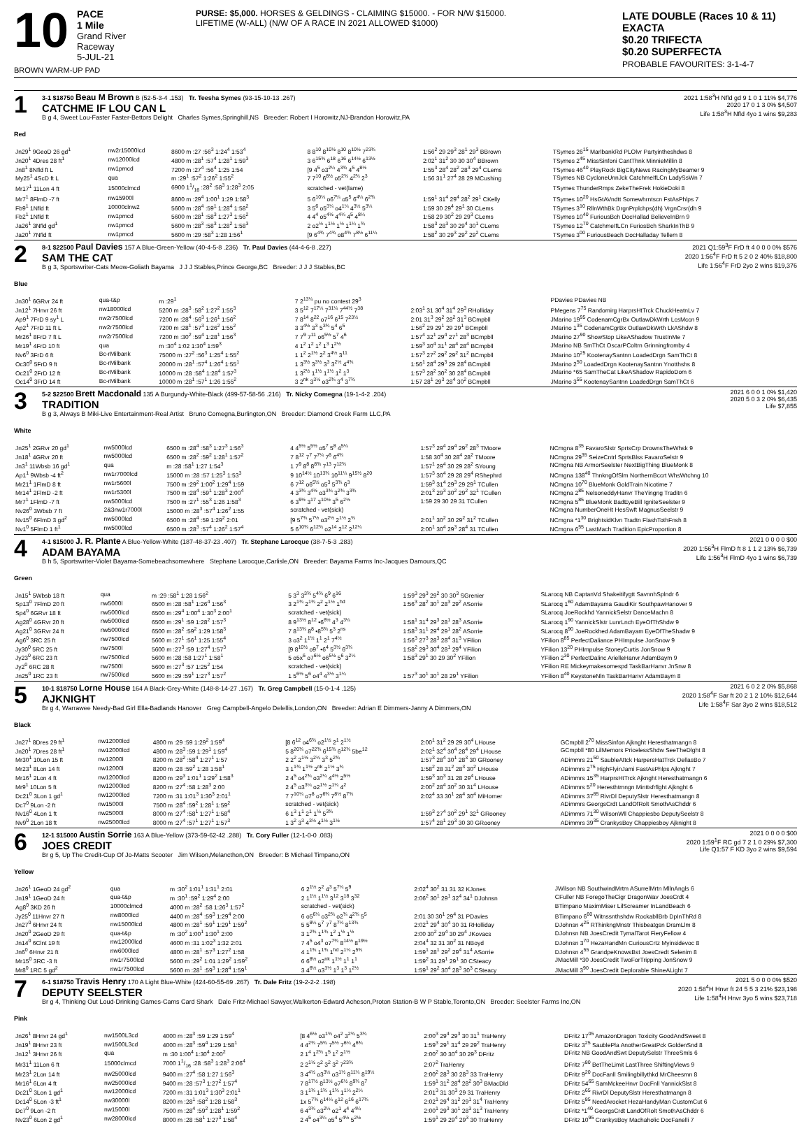10
PACE
1 Mile
Grand River Raceway
5-JUL-21
PURSE: $5,000. HORSES & GELDINGS - CLAIMING $15000. - FOR N/W $15000. LIFETIME (W-ALL) (N/W OF A RACE IN 2021 ALLOWED $1000)
LATE DOUBLE (Races 10 & 11)
EXACTA
$0.20 TRIFECTA
$0.20 SUPERFECTA
PROBABLE FAVOURITES: 3-1-4-7
BROWN WARM-UP PAD
1
Red
3-1 $18750 Beau M Brown B (52-5-3-4 .153) Tr. Teesha Symes (93-15-10-13 .267)
CATCHME IF LOU CAN L
B g 4, Sweet Lou-Faster Faster-Bettors Delight Charles Symes,Springhill,NS Breeder: Robert I Horowitz,NJ-Brandon Horowitz,PA
2021 1:58<sup>3</sup>H Nfld gd 9 1 0 1 11% $4,776
2020 17 0 1 3 0% $4,507
Life 1:58<sup>3</sup>H Nfld 4yo 1 wins $9,283
| Jn29<sup>1</sup> 9GeoD 26 gd<sup>1</sup> | nw2r15000lcd | 8600 m :27 :56<sup>3</sup> 1:24<sup>4</sup> 1:53<sup>4</sup> | 8 8<sup>10</sup> 8<sup>10½</sup> 8<sup>10</sup> 8<sup>10½</sup> 7<sup>23¾</sup> | 1:56<sup>2</sup> 29 29<sup>3</sup> 28<sup>1</sup> 29<sup>3</sup> BBrown | TSymes 26<sup>15</sup> MarlbankRd PLOlvr Partyintheshdws 8 |
| Jn20<sup>1</sup> 4Dres 28 ft<sup>1</sup> | nw12000lcd | 4800 m :28<sup>1</sup> :57<sup>4</sup> 1:28<sup>1</sup> 1:59<sup>3</sup> | 3 6<sup>15¾</sup> 6<sup>18</sup> 6<sup>16</sup> 6<sup>14½</sup> 6<sup>13½</sup> | 2:02<sup>1</sup> 31<sup>2</sup> 30 30 30<sup>4</sup> BBrown | TSymes 2<sup>45</sup> MissSinfoni CantThnk MinnieMillin 8 |
| Jn8<sup>1</sup> 8Nfld ft L | nw1pmcd | 7200 m :27<sup>4</sup> :56<sup>4</sup> 1:25 1:54 | [9 4<sup>5</sup> o3<sup>2¼</sup> 4<sup>3¾</sup> 4<sup>5</sup> 4<sup>8½</sup> | 1:55<sup>3</sup> 28<sup>4</sup> 28<sup>2</sup> 28<sup>3</sup> 29<sup>4</sup> CLems | TSymes 46<sup>40</sup> PlayRock BigCityNews RacingMyBeamer 9 |
| My25<sup>1</sup> 4ScD ft L | qua | m :29<sup>1</sup> :57<sup>2</sup> 1:26<sup>2</sup> 1:55<sup>2</sup> | 7 7<sup>10</sup> 6<sup>8½</sup> o5<sup>2¾</sup> 4<sup>2¾</sup> 2<sup>3</sup> | 1:56 31<sup>1</sup> 27<sup>4</sup> 28 29 MCushing | TSymes NB CycloneUnnJck CatchmeIfLCn LadySsWn 7 |
| Mr17<sup>1</sup> 11Lon 4 ft | 15000clmcd | 6900 11/16 :28<sup>2</sup> :58<sup>3</sup> 1:28<sup>3</sup> 2:05 | scratched - vet(lame) | | TSymes ThunderRmps ZekeTheFrek HokieDoki 8 |
| Mr7<sup>1</sup> 8FlmD -7 ft | nw15900l | 8600 m :29<sup>4</sup> 1:00<sup>1</sup> 1:29 1:58<sup>3</sup> | 5 6<sup>10¼</sup> o6<sup>7¼</sup> o5<sup>5</sup> 6<sup>4¼</sup> 6<sup>2¾</sup> | 1:59<sup>1</sup> 31<sup>4</sup> 29<sup>4</sup> 28<sup>2</sup> 29<sup>1</sup> CKelly | TSymes 10<sup>20</sup> HsGtAVndtt Somewhrntscn FstAsPhlps 7 |
| Fb9<sup>1</sup> 1Nfld ft | 10000clnw2 | 5600 m :28<sup>4</sup> :59<sup>1</sup> 1:28<sup>4</sup> 1:58<sup>2</sup> | 3 5<sup>6</sup> o5<sup>3¼</sup> o4<sup>1¼</sup> 4<sup>3½</sup> 5<sup>3¼</sup> | 1:59 30 29<sup>4</sup> 29<sup>1</sup> 30 CLems | TSymes 3<sup>10</sup> RllnWthBk DrgnPrplchps(dh) VrgnCrsr(dh 9 |
| Fb2<sup>1</sup> 1Nfld ft | nw1pmcd | 5600 m :28<sup>1</sup> :58<sup>3</sup> 1:27<sup>3</sup> 1:56<sup>2</sup> | 4 4<sup>4</sup> o5<sup>4½</sup> 4<sup>4¼</sup> 4<sup>5</sup> 4<sup>8¼</sup> | 1:58 29 30<sup>2</sup> 29 29<sup>3</sup> CLems | TSymes 10<sup>40</sup> FuriousBch DocHallad BelieveInBrn 9 |
| Ja26<sup>1</sup> 3Nfld gd<sup>1</sup> | nw1pmcd | 5600 m :28<sup>3</sup> :58<sup>3</sup> 1:28<sup>2</sup> 1:58<sup>3</sup> | 2 o2<sup>½</sup> 1<sup>1½</sup> 1<sup>½</sup> 1<sup>1¼</sup> 1<sup>¾</sup> | 1:58<sup>3</sup> 28<sup>3</sup> 30 29<sup>4</sup> 30<sup>1</sup> CLems | TSymes 12<sup>70</sup> CatchmeIfLCn FuriosBch SharkInThB 9 |
| Ja20<sup>1</sup> 7Nfld ft | nw1pmcd | 5600 m :29 :58<sup>3</sup> 1:28 1:56<sup>1</sup> | [9 6<sup>4¾</sup> 7<sup>4¾</sup> o8<sup>4¾</sup> 7<sup>8½</sup> 6<sup>11¼</sup> | 1:58<sup>2</sup> 30 29<sup>3</sup> 29<sup>2</sup> 29<sup>2</sup> CLems | TSymes 3<sup>00</sup> FuriousBeach DocHalladay Tellem 8 |
2
Blue
8-1 $22500 Paul Davies 157 A Blue-Green-Yellow (40-4-5-8 .236) Tr. Paul Davies (44-4-6-8 .227)
SAM THE CAT
B g 3, Sportswriter-Cats Meow-Goliath Bayama J J J Stables,Prince George,BC Breeder: J J J Stables,BC
2021 Q1:59<sup>3</sup>F FrD ft 4 0 0 0 0% $576
2020 1:56<sup>4</sup>F FrD ft 5 2 0 2 40% $18,800
Life 1:56<sup>4</sup>F FrD 2yo 2 wins $19,376
| Jn30<sup>1</sup> 6GRvr 24 ft | qua-t&p | m :29<sup>1</sup> | 7 2<sup>13¼</sup> pu no contest 29<sup>3</sup> | | PDavies PDavies NB |
| Jn12<sup>1</sup> 7Hnvr 26 ft | nw18000lcd | 5200 m :28<sup>3</sup> :58<sup>2</sup> 1:27<sup>2</sup> 1:55<sup>3</sup> | 3 5<sup>12</sup> 7<sup>17¼</sup> 7<sup>31¼</sup> 7<sup>44½</sup> 7<sup>38</sup> | 2:03<sup>1</sup> 31 30<sup>4</sup> 31<sup>4</sup> 29<sup>3</sup> RHolliday | PMegens 7<sup>75</sup> Randomirg HarprsHtTrck ChuckHeatnLv 7 |
| Ap9<sup>1</sup> 7FrD 9 sy<sup>1</sup> L | nw2r7500lcd | 7200 m :28<sup>4</sup> :56<sup>3</sup> 1:26<sup>1</sup> 1:56<sup>2</sup> | 7 8<sup>14</sup> 8<sup>22</sup> o7<sup>16</sup> 6<sup>15</sup> 7<sup>23½</sup> | 2:01 31<sup>3</sup> 29<sup>2</sup> 28<sup>2</sup> 31<sup>3</sup> BCmpbll | JMarino 19<sup>95</sup> CodenamCgrBx OutlawDkWrth LcsMccn 9 |
| Ap2<sup>1</sup> 7FrD 11 ft L | nw2r7500lcd | 7200 m :28<sup>1</sup> :57<sup>3</sup> 1:26<sup>2</sup> 1:55<sup>2</sup> | 3 3<sup>4½</sup> 3<sup>3</sup> 5<sup>3¾</sup> 5<sup>4</sup> 6<sup>5</sup> | 1:56<sup>2</sup> 29 29<sup>1</sup> 29 29<sup>1</sup> BCmpbll | JMarino 1<sup>35</sup> CodenamCgrBx OutlawDkWrth LkAShdw 8 |
| Mr26<sup>1</sup> 8FrD 7 ft L | nw2r7500lcd | 7200 m :30<sup>2</sup> :59<sup>4</sup> 1:28<sup>1</sup> 1:56<sup>3</sup> | 7 7<sup>9</sup> 7<sup>11</sup> o6<sup>5½</sup> 5<sup>7</sup> 4<sup>6</sup> | 1:57<sup>4</sup> 32<sup>1</sup> 29<sup>4</sup> 27<sup>1</sup> 28<sup>3</sup> BCmpbll | JMarino 27<sup>90</sup> ShowStop LikeAShadow TrustInMe 7 |
| Mr19<sup>1</sup> 4FrD 10 ft | qua | m :30<sup>4</sup> 1:02 1:30<sup>4</sup> 1:59<sup>3</sup> | 4 1<sup>2</sup> 1<sup>2</sup> 1<sup>2</sup> 1<sup>3</sup> 1<sup>2½</sup> | 1:59<sup>3</sup> 30<sup>4</sup> 31<sup>1</sup> 28<sup>4</sup> 28<sup>4</sup> BCmpbll | JMarino NB SmThCt OscarPColtrn Grinningfromby 4 |
| Nv6<sup>0</sup> 3FrD 6 ft | Bc-rMilbank | 75000 m :27<sup>2</sup> :56<sup>3</sup> 1:25<sup>4</sup> 1:55<sup>2</sup> | 1 1<sup>2</sup> 2<sup>1½</sup> 2<sup>2</sup> 3<sup>4½</sup> 3<sup>11</sup> | 1:57<sup>3</sup> 27<sup>2</sup> 29<sup>2</sup> 29<sup>2</sup> 31<sup>2</sup> BCmpbll | JMarino 10<sup>25</sup> KootenaySantnn LoadedDrgn SamThCt 8 |
| Oc30<sup>0</sup> 5FrD 9 ft | Bc-rMilbank | 20000 m :28<sup>1</sup> :57<sup>4</sup> 1:26<sup>4</sup> 1:55<sup>1</sup> | 1 3<sup>3½</sup> 3<sup>3½</sup> 3<sup>3</sup> 3<sup>2½</sup> 4<sup>4¾</sup> | 1:56<sup>1</sup> 28<sup>4</sup> 29<sup>3</sup> 29 28<sup>4</sup> BCmpbll | JMarino 2<sup>50</sup> LoadedDrgn KootenaySantnn Ynotthshs 8 |
| Oc21<sup>0</sup> 2FrD 12 ft | Bc-rMilbank | 10000 m :28 :58<sup>4</sup> 1:28<sup>4</sup> 1:57<sup>3</sup> | 1 3<sup>2½</sup> 1<sup>1½</sup> 1<sup>1½</sup> 1<sup>2</sup> 1<sup>3</sup> | 1:57<sup>3</sup> 28<sup>2</sup> 30<sup>2</sup> 30 28<sup>4</sup> BCmpbll | JMarino *65 SamTheCat LikeAShadow RapidoDom 6 |
| Oc14<sup>0</sup> 3FrD 14 ft | Bc-rMilbank | 10000 m :28<sup>1</sup> :57<sup>1</sup> 1:26 1:55<sup>2</sup> | 3 2<sup>nk</sup> 3<sup>3½</sup> o3<sup>2¾</sup> 3<sup>4</sup> 3<sup>7¾</sup> | 1:57 28<sup>1</sup> 29<sup>3</sup> 28<sup>4</sup> 30<sup>2</sup> BCmpbll | JMarino 3<sup>55</sup> KootenaySantnn LoadedDrgn SamThCt 6 |
3
White
5-2 $22500 Brett Macdonald 135 A Burgundy-White-Black (499-57-58-56 .216) Tr. Nicky Comegna (19-1-4-2 .204)
TRADITION
B g 3, Always B Miki-Live Entertainment-Real Artist Bruno Comegna,Burlington,ON Breeder: Diamond Creek Farm LLC,PA
2021 6 0 0 1 0% $1,420
2020 5 0 3 2 0% $6,435
Life $7,855
| Jn25<sup>1</sup> 2GRvr 20 gd<sup>1</sup> | nw5000lcd | 6500 m :28<sup>4</sup> :58<sup>3</sup> 1:27<sup>3</sup> 1:56<sup>3</sup> | 4 4<sup>5½</sup> 5<sup>5½</sup> o5<sup>7</sup> 5<sup>8</sup> 4<sup>5¼</sup> | 1:57<sup>3</sup> 29<sup>4</sup> 29<sup>4</sup> 29<sup>2</sup> 28<sup>3</sup> TMoore | NCmgna 8<sup>35</sup> FavaroSlstr SprtsCrp DrownsTheWhsk 9 |
| Jn18<sup>1</sup> 4GRvr 20 ft | nw5000lcd | 6500 m :28<sup>2</sup> :59<sup>2</sup> 1:28<sup>1</sup> 1:57<sup>2</sup> | 7 8<sup>12</sup> 7<sup>7</sup> 7<sup>7¼</sup> 7<sup>6</sup> 6<sup>4¾</sup> | 1:58 30<sup>4</sup> 30 28<sup>4</sup> 28<sup>2</sup> TMoore | NCmgna 29<sup>35</sup> SeizeCntrl SprtsBlss FavaroSelstr 9 |
| Jn3<sup>1</sup> 11Wbsb 16 gd<sup>1</sup> | qua | m :28 :58<sup>1</sup> 1:27 1:54<sup>3</sup> | 1 7<sup>9</sup> 8<sup>8</sup> 8<sup>8¾</sup> 7<sup>13</sup> 7<sup>12¾</sup> | 1:57<sup>1</sup> 29<sup>4</sup> 30 29 28<sup>2</sup> SYoung | NCmgna NB ArmorSeelster NextBigThing BlueMonk 8 |
| Ap1<sup>1</sup> 9Wbsb -4 ft<sup>2</sup> | nw1r7000lcd | 15000 m :28 :57 1:25<sup>3</sup> 1:53<sup>3</sup> | 9 10<sup>14½</sup> 10<sup>13¾</sup> 10<sup>11¼</sup> 9<sup>15½</sup> 8<sup>20</sup> | 1:57<sup>3</sup> 30<sup>4</sup> 29 28 29<sup>4</sup> RShephrd | NCmgna 138<sup>40</sup> ThnkngOfSlm NorthernBccrt WhsWtchng 10 |
| Mr21<sup>1</sup> 1FlmD 8 ft | nw1r5600l | 7500 m :29<sup>2</sup> 1:00<sup>2</sup> 1:29<sup>4</sup> 1:59 | 6 7<sup>12</sup> o6<sup>5½</sup> o5<sup>3</sup> 5<sup>3¾</sup> 6<sup>3</sup> | 1:59<sup>3</sup> 31<sup>4</sup> 29<sup>3</sup> 29 29<sup>1</sup> TCullen | NCmgna 10<sup>70</sup> BlueMonk GoldTrain Nicotime 7 |
| Mr14<sup>1</sup> 2FlmD -2 ft | nw1r5300l | 7500 m :28<sup>4</sup> :59<sup>1</sup> 1:28<sup>3</sup> 2:00<sup>4</sup> | 4 3<sup>3¾</sup> 3<sup>4½</sup> o3<sup>3¾</sup> 3<sup>2¾</sup> 3<sup>3¾</sup> | 2:01<sup>3</sup> 29<sup>3</sup> 30<sup>2</sup> 29<sup>2</sup> 32<sup>1</sup> TCullen | NCmgna 2<sup>85</sup> NelsoneddyHanvr TheYingng Traditn 6 |
| Mr7<sup>1</sup> 1FlmD -7 ft | nw5000lcd | 7500 m :27<sup>1</sup> :55<sup>3</sup> 1:26 1:58<sup>3</sup> | 6 3<sup>9½</sup> 3<sup>17</sup> 3<sup>10½</sup> 3<sup>5</sup> 6<sup>2½</sup> | 1:59 29 30 29 31 TCullen | NCmgna 5<sup>85</sup> BlueMonk BadEyeBill IgniteSeelster 9 |
| Nv26<sup>0</sup> 3Wbsb 7 ft | 2&3nw1r7000l | 15000 m :28<sup>3</sup> :57<sup>4</sup> 1:26<sup>2</sup> 1:55 | scratched - vet(sick) | | NCmgna NumberOneHt HesSwft MagnusSeelstr 9 |
| Nv15<sup>0</sup> 6FlmD 3 gd<sup>2</sup> | nw5000lcd | 6500 m :28<sup>4</sup> :59 1:29<sup>2</sup> 2:01 | [9 5<sup>7¾</sup> 5<sup>7½</sup> o3<sup>2½</sup> 2<sup>1½</sup> 2<sup>¾</sup> | 2:01<sup>1</sup> 30<sup>2</sup> 30 29<sup>2</sup> 31<sup>2</sup> TCullen | NCmgna *1<sup>30</sup> BrightsidKlvn Tradtn FlashTothFnsh 8 |
| Nv1<sup>0</sup> 5FlmD 1 ft<sup>1</sup> | nw5000lcd | 6500 m :28<sup>3</sup> :57<sup>4</sup> 1:26<sup>2</sup> 1:57<sup>4</sup> | 5 6<sup>10¾</sup> 6<sup>12¾</sup> o2<sup>14</sup> 2<sup>12</sup> 2<sup>12¼</sup> | 2:00<sup>1</sup> 30<sup>4</sup> 29<sup>3</sup> 28<sup>4</sup> 31 TCullen | NCmgna 6<sup>55</sup> LastMach Tradition EpicProportion 8 |
4
Green
4-1 $15000 J. R. Plante A Blue-Yellow-White (187-48-37-23 .407) Tr. Stephane Larocque (38-7-5-3 .283)
ADAM BAYAMA
B h 5, Sportswriter-Violet Bayama-Somebeachsomewhere Stephane Larocque,Carlisle,ON Breeder: Bayama Farms Inc-Jacques Damours,QC
2021 0 0 0 0 $00
2020 1:56<sup>3</sup>H FlmD ft 8 1 1 2 13% $6,739
Life 1:56<sup>3</sup>H FlmD 4yo 1 wins $6,739
| Jn15<sup>1</sup> 5Wbsb 18 ft | qua | m :29 :58<sup>1</sup> 1:28 1:56<sup>2</sup> | 5 3<sup>3</sup> 3<sup>3¾</sup> 5<sup>4¾</sup> 6<sup>9</sup> 6<sup>16</sup> | 1:59<sup>3</sup> 29<sup>3</sup> 29<sup>2</sup> 30 30<sup>3</sup> SGrenier | SLarocq NB CaptanVd Shakeitifygtt SavnnhSplndr 6 |
| Sp13<sup>0</sup> 7FlmD 20 ft | nw5000l | 6500 m :28 :58<sup>1</sup> 1:26<sup>4</sup> 1:56<sup>3</sup> | 3 2<sup>1¾</sup> 2<sup>1¾</sup> 2<sup>2</sup> 2<sup>1½</sup> 1<sup>hd</sup> | 1:56<sup>3</sup> 28<sup>2</sup> 30<sup>1</sup> 28<sup>3</sup> 29<sup>2</sup> ASorrie | SLarocq 1<sup>60</sup> AdamBayama GaudiKir SouthpawHanover 9 |
| Sp4<sup>0</sup> 6GRvr 18 ft | nw5000lcd | 6500 m :29<sup>4</sup> 1:00<sup>4</sup> 1:30<sup>3</sup> 2:00<sup>1</sup> | scratched - vet(sick) | | SLarocq JoeRockhd YannickSelstr DanceMachn 8 |
| Ag28<sup>0</sup> 4GRvr 20 ft | nw5000lcd | 6500 m :29<sup>1</sup> :59 1:28<sup>2</sup> 1:57<sup>3</sup> | 8 9<sup>13½</sup> 8<sup>12</sup> •6<sup>6½</sup> 4<sup>3</sup> 4<sup>3¼</sup> | 1:58<sup>1</sup> 31<sup>4</sup> 29<sup>3</sup> 28<sup>1</sup> 28<sup>3</sup> ASorrie | SLarocq 1<sup>90</sup> YannickSlstr LunrLnch EyeOfThShdw 9 |
| Ag21<sup>0</sup> 3GRvr 24 ft | nw5000lcd | 6500 m :28<sup>2</sup> :59<sup>2</sup> 1:29 1:58<sup>3</sup> | 7 8<sup>13¾</sup> 8<sup>8</sup> •8<sup>5¾</sup> 5<sup>3</sup> 2<sup>ns</sup> | 1:58<sup>3</sup> 31<sup>1</sup> 29<sup>4</sup> 29<sup>1</sup> 28<sup>2</sup> ASorrie | SLarocq 8<sup>90</sup> JoeRockhed AdamBayam EyeOfTheShadw 9 |
| Ag6<sup>0</sup> 3RC 25 ft | nw7500lcd | 5600 m :27<sup>1</sup> :56<sup>1</sup> 1:25 1:55<sup>4</sup> | 3 o3<sup>2</sup> 1<sup>1½</sup> 1<sup>1</sup> 2<sup>1</sup> 7<sup>4½</sup> | 1:56<sup>3</sup> 27<sup>3</sup> 28<sup>3</sup> 28<sup>4</sup> 31<sup>3</sup> YFilion | YFilion 8<sup>85</sup> PerfectDaliance PHImpulse JonSnow 9 |
| Jy30<sup>0</sup> 5RC 25 ft | nw7500l | 5600 m :27<sup>3</sup> :59 1:27<sup>4</sup> 1:57<sup>3</sup> | [9 8<sup>10½</sup> o9<sup>7</sup> •6<sup>4</sup> 5<sup>3½</sup> 6<sup>3¾</sup> | 1:58<sup>2</sup> 29<sup>3</sup> 30<sup>4</sup> 28<sup>1</sup> 29<sup>4</sup> YFilion | YFilion 13<sup>20</sup> PHImpulse StoneyCurtis JonSnow 9 |
| Jy23<sup>0</sup> 6RC 23 ft | nw7500lcd | 5600 m :28 :58 1:27<sup>1</sup> 1:58<sup>1</sup> | 5 o5x<sup>6</sup> o7<sup>6½</sup> o6<sup>5½</sup> 5<sup>6</sup> 3<sup>2¼</sup> | 1:58<sup>3</sup> 29<sup>1</sup> 30 29 30<sup>2</sup> YFilion | YFilion 2<sup>30</sup> PerfectDalinc ArielleHanvr AdamBaym 9 |
| Jy2<sup>0</sup> 6RC 28 ft | nw7500l | 5600 m :27<sup>3</sup> :57 1:25<sup>2</sup> 1:54 | scratched - vet(sick) | | YFilion RE Mickeymakesomespd TaskBarHanvr JnSnw 8 |
| Jn25<sup>0</sup> 1RC 23 ft | nw7500lcd | 5600 m :29 :59<sup>1</sup> 1:27<sup>3</sup> 1:57<sup>2</sup> | 1 5<sup>6½</sup> 5<sup>6</sup> o4<sup>4</sup> 4<sup>3½</sup> 3<sup>1¼</sup> | 1:57<sup>3</sup> 30<sup>1</sup> 30<sup>1</sup> 28 29<sup>1</sup> YFilion | YFilion 8<sup>40</sup> KeystoneNln TaskBarHanvr AdamBaym 8 |
5
Black
10-1 $18750 Lorne House 164 A Black-Grey-White (148-8-14-27 .167) Tr. Greg Campbell (15-0-1-4 .125)
AJKNIGHT
Br g 4, Warrawee Needy-Bad Girl Ella-Badlands Hanover Greg Campbell-Angelo Delellis,London,ON Breeder: Adrian E Dimmers-Janny A Dimmers,ON
2021 6 0 2 2 0% $5,868
2020 1:58<sup>4</sup>F Sar ft 20 2 1 2 10% $12,644
Life 1:58<sup>4</sup>F Sar 3yo 2 wins $18,512
| Jn27<sup>1</sup> 8Dres 29 ft<sup>1</sup> | nw12000lcd | 4800 m :29 :59 1:29<sup>2</sup> 1:59<sup>4</sup> | [8 6<sup>12</sup> o4<sup>6¾</sup> o2<sup>1½</sup> 2<sup>1</sup> 2<sup>1½</sup> | 2:00<sup>1</sup> 31<sup>2</sup> 29 29 30<sup>4</sup> LHouse | GCmpbll 2<sup>70</sup> MissSinfon Ajknght Heresthatmangn 8 |
| Jn20<sup>1</sup> 7Dres 28 ft<sup>1</sup> | nw12000lcd | 4800 m :28<sup>3</sup> :59 1:29<sup>1</sup> 1:59<sup>4</sup> | 5 8<sup>20¾</sup> o7<sup>22¾</sup> 6<sup>15¾</sup> 6<sup>12¾</sup> 5be<sup>12</sup> | 2:02<sup>1</sup> 32<sup>4</sup> 30<sup>4</sup> 28<sup>4</sup> 29<sup>4</sup> LHouse | GCmpbll *80 LilMemors PricelessShdw SeeTheDlght 8 |
| Mr30<sup>1</sup> 10Lon 15 ft | nw12000l | 8200 m :28<sup>2</sup> :58<sup>4</sup> 1:27<sup>1</sup> 1:57 | 2 2<sup>2</sup> 2<sup>1½</sup> 3<sup>2¼</sup> 3<sup>3</sup> 5<sup>2¾</sup> | 1:57<sup>3</sup> 28<sup>4</sup> 30<sup>1</sup> 28<sup>3</sup> 30 GRooney | ADimmrs 21<sup>50</sup> SaubleAttck HarpersHatTrck DellasBo 7 |
| Mr23<sup>1</sup> 8Lon 14 ft | nw12000l | 8200 m :28 :59<sup>2</sup> 1:28 1:58<sup>1</sup> | 3 1<sup>1¾</sup> 1<sup>1½</sup> 2<sup>nk</sup> 2<sup>1½</sup> 3<sup>¾</sup> | 1:58<sup>2</sup> 28 31<sup>2</sup> 28<sup>3</sup> 30<sup>2</sup> LHouse | ADimmrs 2<sup>75</sup> HighFlyinJami FastAsPhlps Ajknght 7 |
| Mr16<sup>1</sup> 2Lon 4 ft | nw12000lcd | 8200 m :29<sup>3</sup> 1:01<sup>1</sup> 1:29<sup>2</sup> 1:58<sup>3</sup> | 2 4<sup>5</sup> o4<sup>2¾</sup> o3<sup>2¼</sup> 4<sup>4½</sup> 2<sup>5½</sup> | 1:59<sup>3</sup> 30<sup>3</sup> 31 28 29<sup>4</sup> LHouse | ADimmrs 15<sup>35</sup> HarprsHtTrck Ajknght Heresthatmangn 6 |
| Mr9<sup>1</sup> 10Lon 5 ft | nw12000lcd | 8200 m :27<sup>4</sup> :58 1:28<sup>3</sup> 2:00 | 2 4<sup>5</sup> o3<sup>3¼</sup> o2<sup>1½</sup> 2<sup>1¼</sup> 4<sup>2</sup> | 2:00<sup>2</sup> 28<sup>4</sup> 30<sup>2</sup> 30 31<sup>4</sup> LHouse | ADimmrs 5<sup>20</sup> Heresthtmngn Minttsfrflght Ajknght 6 |
| Dc21<sup>0</sup> 3Lon 1 gd<sup>1</sup> | nw12000lcd | 7200 m :31 1:01<sup>3</sup> 1:30<sup>3</sup> 2:01<sup>1</sup> | 7 7<sup>10¼</sup> o7<sup>8</sup> o7<sup>6¾</sup> 7<sup>8½</sup> 8<sup>7¾</sup> | 2:02<sup>4</sup> 33 30<sup>1</sup> 28<sup>4</sup> 30<sup>4</sup> MiHorner | ADimmrs 37<sup>85</sup> RivrDl DeputySlstr Heresthatmangn 8 |
| Dc7<sup>0</sup> 9Lon -2 ft | nw15000l | 7500 m :28<sup>4</sup> :59<sup>2</sup> 1:28<sup>1</sup> 1:59<sup>2</sup> | scratched - vet(sick) | | ADimmrs GeorgsCrdt LandOfRolt SmothAsChddr 6 |
| Nv16<sup>0</sup> 4Lon 1 ft | nw25000l | 8000 m :27<sup>4</sup> :58<sup>1</sup> 1:27<sup>1</sup> 1:58<sup>4</sup> | 6 1<sup>3</sup> 1<sup>1</sup> 2<sup>1</sup> 1<sup>½</sup> 5<sup>3¾</sup> | 1:59<sup>3</sup> 27<sup>4</sup> 30<sup>2</sup> 29<sup>1</sup> 32<sup>1</sup> GRooney | ADimmrs 71<sup>30</sup> WilsonWll Chappiesbo DeputySeelstr 8 |
| Nv9<sup>0</sup> 2Lon 18 ft | nw25000lcd | 8000 m :27<sup>4</sup> :57<sup>1</sup> 1:27<sup>1</sup> 1:57<sup>3</sup> | 1 3<sup>2</sup> 3<sup>3</sup> 4<sup>3½</sup> 4<sup>1½</sup> 3<sup>1½</sup> | 1:57<sup>4</sup> 28<sup>1</sup> 29<sup>3</sup> 30 30 GRooney | ADimmrs 39<sup>35</sup> CrankysBoy Chappiesboy Ajknight 8 |
6
Yellow
12-1 $15000 Austin Sorrie 163 A Blue-Yellow (373-59-62-42 .288) Tr. Cory Fuller (12-1-0-0 .083)
JOES CREDIT
Br g 5, Up The Credit-Cup Of Jo-Matts Scooter Jim Wilson,Melancthon,ON Breeder: B Michael Timpano,ON
2021 0 0 0 0 $00
2020 1:59<sup>1</sup>F RC gd 7 2 1 0 29% $7,300
Life Q1:57 F KD 3yo 2 wins $9,594
| Jn26<sup>1</sup> 1GeoD 24 gd<sup>2</sup> | qua | m :30<sup>2</sup> 1:01<sup>1</sup> 1:31<sup>1</sup> 2:01 | 6 2<sup>1½</sup> 2<sup>2</sup> 4<sup>3</sup> 5<sup>7¼</sup> 5<sup>9</sup> | 2:02<sup>4</sup> 30<sup>2</sup> 31 31 32 KJones | JWilson NB SouthwindMrtm ASurrelMrtn MllnAngls 6 |
| Jn19<sup>1</sup> 1GeoD 24 ft | qua-t&p | m :30<sup>1</sup> :59<sup>2</sup> 1:29<sup>4</sup> 2:00 | 2 1<sup>1½</sup> 1<sup>1½</sup> 3<sup>12</sup> 3<sup>18</sup> 3<sup>32</sup> | 2:06<sup>2</sup> 30<sup>1</sup> 29<sup>1</sup> 32<sup>4</sup> 34<sup>1</sup> DJohnsn | CFuller NB ForegoTheCigr DragonWav JoesCrdt 4 |
| Ag8<sup>0</sup> 3KD 26 ft | 10000clmcd | 4000 m :28<sup>2</sup> :58 1:26<sup>3</sup> 1:57<sup>2</sup> | scratched - vet(sick) | | BTimpano MaximMiser LilScreamer InLandBeach 6 |
| Jy25<sup>0</sup> 11Hnvr 27 ft | nw8000lcd | 4400 m :28<sup>4</sup> :59<sup>3</sup> 1:29<sup>4</sup> 2:00 | 6 o5<sup>6¼</sup> o3<sup>2¾</sup> o2<sup>¾</sup> 4<sup>2¾</sup> 5<sup>5</sup> | 2:01 30 30<sup>1</sup> 29<sup>4</sup> 31 PDavies | BTimpano 6<sup>60</sup> Witnssnthshdw RockabllBrb DpInThRd 8 |
| Jn27<sup>0</sup> 6Hnvr 24 ft | nw15000lcd | 4800 m :28<sup>1</sup> :59<sup>1</sup> 1:29<sup>1</sup> 1:59<sup>2</sup> | 5 5<sup>8¼</sup> 5<sup>7</sup> 7<sup>7</sup> 8<sup>7¼</sup> 8<sup>13¾</sup> | 2:02<sup>1</sup> 29<sup>4</sup> 30<sup>4</sup> 30 31 RHolliday | DJohnsn 4<sup>25</sup> RThinkngMnstr Thisbeatgsn DramLlm 8 |
| Jn20<sup>0</sup> 2GeoD 29 ft | qua-t&p | m :30<sup>2</sup> 1:00<sup>1</sup> 1:30<sup>1</sup> 2:00 | 3 1<sup>2¾</sup> 1<sup>1¾</sup> 1<sup>2</sup> 1<sup>½</sup> 1<sup>½</sup> | 2:00 30<sup>2</sup> 29<sup>4</sup> 30 29<sup>4</sup> JKovacs | DJohnsn NB JoesCredit TymalTarot FieryFellow 4 |
| Jn14<sup>0</sup> 6Clnt 19 ft | nw12000lcd | 4600 m :31 1:02<sup>3</sup> 1:32 2:01 | 7 4<sup>5</sup> o4<sup>3</sup> o7<sup>7¾</sup> 8<sup>14½</sup> 8<sup>19½</sup> | 2:04<sup>4</sup> 32 31 30<sup>2</sup> 31 NBoyd | DJohnsn 3<sup>70</sup> HezaHandMn CuriousCrtz Myinsidevoc 8 |
| Jn6<sup>0</sup> 6Hnvr 21 ft | nw6000lcd | 4800 m :28<sup>1</sup> :57<sup>3</sup> 1:27<sup>2</sup> 1:58 | 4 1<sup>1¾</sup> 1<sup>1¾</sup> 1<sup>hd</sup> 2<sup>1¼</sup> 2<sup>5¾</sup> | 1:59<sup>1</sup> 28<sup>1</sup> 29<sup>2</sup> 29<sup>4</sup> 31<sup>4</sup> ASorrie | DJohnsn 4<sup>55</sup> GrandpeKnowsBst JoesCredt Selenim 8 |
| Mr15<sup>0</sup> 3RC -3 ft | nw1r7500lcd | 5600 m :29<sup>2</sup> 1:01 1:29<sup>2</sup> 1:59<sup>2</sup> | 6 6<sup>8½</sup> o2<sup>nk</sup> 1<sup>1½</sup> 1<sup>1</sup> 1<sup>1</sup> | 1:59<sup>2</sup> 31 29<sup>1</sup> 29<sup>1</sup> 30 CSteacy | JMacMill *30 JoesCredit TwoForTripping JonSnow 9 |
| Mr8<sup>0</sup> 1RC 5 gd<sup>2</sup> | nw1r7500lcd | 5600 m :28<sup>1</sup> :59<sup>3</sup> 1:28<sup>4</sup> 1:59<sup>1</sup> | 3 4<sup>6½</sup> o3<sup>3½</sup> 1<sup>3</sup> 1<sup>3</sup> 1<sup>2½</sup> | 1:59<sup>1</sup> 29<sup>2</sup> 30<sup>4</sup> 28<sup>3</sup> 30<sup>3</sup> CSteacy | JMacMill 3<sup>90</sup> JoesCredit Deplorable ShineALight 7 |
7
Pink
6-1 $18750 Travis Henry 170 A Light Blue-White (424-60-55-69 .267) Tr. Dale Fritz (19-2-2-2 .198)
DEPUTY SEELSTER
Br g 4, Thinking Out Loud-Drinking Games-Cams Card Shark Dale Fritz-Michael Sawyer,Walkerton-Edward Acheson,Proton Station-B W P Stable,Toronto,ON Breeder: Seelster Farms Inc,ON
2021 5 0 0 0 0% $520
2020 1:58<sup>4</sup>H Hnvr ft 24 5 5 3 21% $23,198
Life 1:58<sup>4</sup>H Hnvr 3yo 5 wins $23,718
| Jn26<sup>1</sup> 8Hnvr 24 gd<sup>1</sup> | nw1500L3cd | 4000 m :28<sup>3</sup> :59 1:29 1:59<sup>4</sup> | [8 4<sup>6½</sup> o3<sup>1¾</sup> o4<sup>2</sup> 3<sup>2¾</sup> 5<sup>3¾</sup> | 2:00<sup>3</sup> 29<sup>4</sup> 29<sup>3</sup> 30 31<sup>1</sup> TraHenry | DFritz 17<sup>05</sup> AmazonDragon Toxicity GoodAndSweet 8 |
| Jn19<sup>1</sup> 8Hnvr 23 ft | nw1500L3cd | 4000 m :28<sup>3</sup> :59<sup>4</sup> 1:29 1:58<sup>1</sup> | 4 4<sup>2¾</sup> 7<sup>5¾</sup> 7<sup>5½</sup> 7<sup>6¼</sup> 4<sup>6¾</sup> | 1:59<sup>3</sup> 29<sup>1</sup> 31<sup>4</sup> 29 29<sup>2</sup> TraHenry | DFritz 3<sup>25</sup> SaublePla AnotherGreatPck GoldenSnd 8 |
| Jn12<sup>1</sup> 3Hnvr 26 ft | qua | m :30 1:00<sup>4</sup> 1:30<sup>4</sup> 2:00<sup>2</sup> | 2 1<sup>4</sup> 1<sup>2¾</sup> 1<sup>5</sup> 1<sup>2</sup> 2<sup>1½</sup> | 2:00<sup>2</sup> 30 30<sup>4</sup> 30 29<sup>3</sup> DFritz | DFritz NB GoodAndSwt DeputySelstr ThreeSmls 6 |
| Mr31<sup>1</sup> 11Lon 6 ft | 15000clmcd | 7000 11/16 :28 :58<sup>3</sup> 1:28<sup>3</sup> 2:06<sup>4</sup> | 2 2<sup>1½</sup> 2<sup>2</sup> 3<sup>2</sup> 3<sup>2</sup> 7<sup>23¾</sup> | 2:07<sup>2</sup> TraHenry | DFritz 7<sup>80</sup> BetTheLimit LastThree ShiftingViews 9 |
| Mr23<sup>1</sup> 2Lon 14 ft | nw25000lcd | 9400 m :27<sup>4</sup> :58 1:27 1:56<sup>3</sup> | 3 4<sup>4½</sup> o3<sup>3½</sup> o3<sup>1½</sup> 8<sup>11¼</sup> 8<sup>19½</sup> | 2:00<sup>2</sup> 28<sup>3</sup> 30 28<sup>3</sup> 33 TraHenry | DFritz 9<sup>20</sup> DocFanll Smilingbillythkd MrCheesmn 8 |
| Mr16<sup>1</sup> 6Lon 4 ft | nw25000lcd | 9400 m :28 :57<sup>3</sup> 1:27<sup>2</sup> 1:57<sup>4</sup> | 7 8<sup>17½</sup> 8<sup>13½</sup> o7<sup>6½</sup> 8<sup>9¾</sup> 8<sup>7</sup> | 1:59<sup>1</sup> 31<sup>2</sup> 28<sup>4</sup> 28<sup>2</sup> 30<sup>3</sup> BMacDld | DFritz 54<sup>65</sup> SamMckeeHnvr DocFnll YannickSlst 8 |
| Dc21<sup>0</sup> 3Lon 1 gd<sup>1</sup> | nw12000lcd | 7200 m :31 1:01<sup>3</sup> 1:30<sup>3</sup> 2:01<sup>1</sup> | 3 1<sup>1¾</sup> 1<sup>1¾</sup> 1<sup>1¾</sup> 1<sup>1¼</sup> 2<sup>2¼</sup> | 2:01<sup>3</sup> 31 30<sup>3</sup> 29 31 TraHenry | DFritz 2<sup>65</sup> RivrDl DeputySlstr Heresthatmangn 8 |
| Dc14<sup>0</sup> 5Lon -3 ft<sup>1</sup> | nw30000l | 8200 m :28<sup>1</sup> :58<sup>2</sup> 1:28 1:58<sup>3</sup> | 1x 5<sup>7¾</sup> 6<sup>14¼</sup> 6<sup>12</sup> 6<sup>16</sup> 6<sup>17¾</sup> | 2:02<sup>1</sup> 29<sup>4</sup> 31<sup>2</sup> 29<sup>1</sup> 31<sup>4</sup> TraHenry | DFritz 5<sup>85</sup> NeedArocket HezaHandyMan CustomCut 6 |
| Dc7<sup>0</sup> 9Lon -2 ft | nw15000l | 7500 m :28<sup>4</sup> :59<sup>2</sup> 1:28<sup>1</sup> 1:59<sup>2</sup> | 6 4<sup>3¾</sup> o3<sup>2¼</sup> o2<sup>1</sup> 4<sup>4</sup> 4<sup>4¼</sup> | 2:00<sup>1</sup> 29<sup>3</sup> 30<sup>1</sup> 28<sup>3</sup> 31<sup>3</sup> TraHenry | DFritz *1<sup>40</sup> GeorgsCrdt LandOfRolt SmothAsChddr 6 |
| Nv23<sup>0</sup> 6Lon 2 gd<sup>1</sup> | nw28000lcd | 8000 m :28 :58<sup>1</sup> 1:27<sup>3</sup> 1:58<sup>4</sup> | 2 4<sup>5</sup> o4<sup>3¼</sup> o5<sup>4</sup> 5<sup>4½</sup> 5<sup>2½</sup> | 1:59<sup>1</sup> 29 29<sup>4</sup> 29<sup>3</sup> 30 TraHenry | DFritz 10<sup>95</sup> CrankysBoy Machaholic DocFanelli 7 |